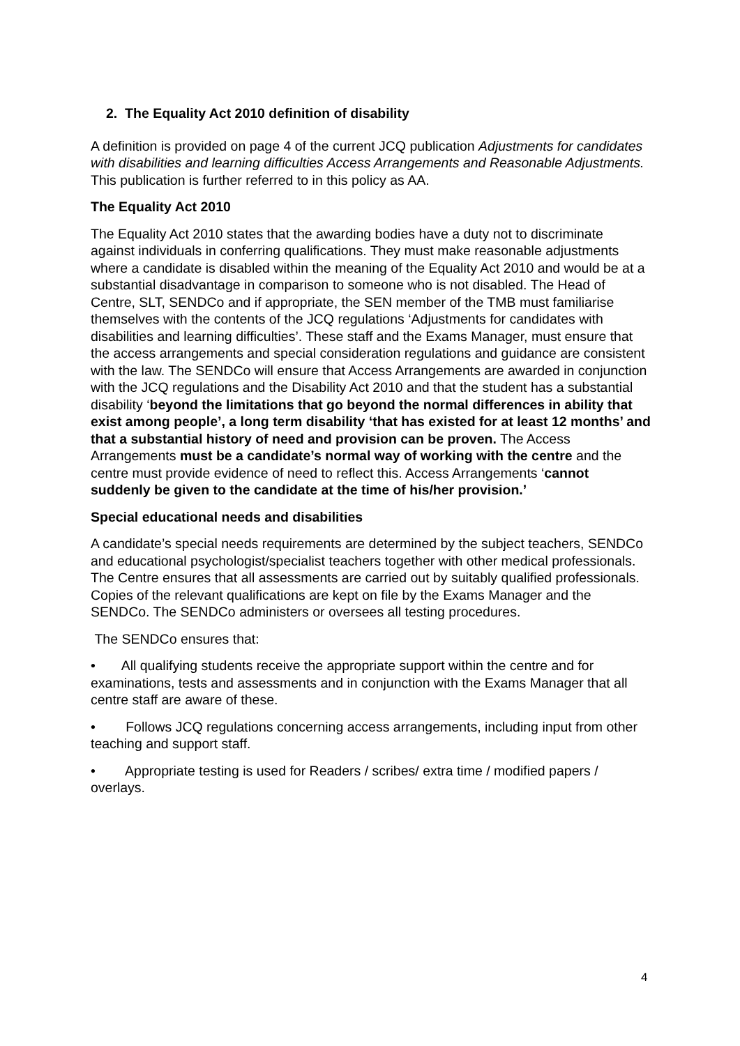2. The Equality Act 2010 definition of disability
A definition is provided on page 4 of the current JCQ publication Adjustments for candidates with disabilities and learning difficulties Access Arrangements and Reasonable Adjustments.
This publication is further referred to in this policy as AA.
The Equality Act 2010
The Equality Act 2010 states that the awarding bodies have a duty not to discriminate against individuals in conferring qualifications. They must make reasonable adjustments where a candidate is disabled within the meaning of the Equality Act 2010 and would be at a substantial disadvantage in comparison to someone who is not disabled. The Head of Centre, SLT, SENDCo and if appropriate, the SEN member of the TMB must familiarise themselves with the contents of the JCQ regulations ‘Adjustments for candidates with disabilities and learning difficulties’. These staff and the Exams Manager, must ensure that the access arrangements and special consideration regulations and guidance are consistent with the law. The SENDCo will ensure that Access Arrangements are awarded in conjunction with the JCQ regulations and the Disability Act 2010 and that the student has a substantial disability ‘beyond the limitations that go beyond the normal differences in ability that exist among people’, a long term disability ‘that has existed for at least 12 months’ and that a substantial history of need and provision can be proven. The Access Arrangements must be a candidate’s normal way of working with the centre and the centre must provide evidence of need to reflect this. Access Arrangements ‘cannot suddenly be given to the candidate at the time of his/her provision.’
Special educational needs and disabilities
A candidate’s special needs requirements are determined by the subject teachers, SENDCo and educational psychologist/specialist teachers together with other medical professionals. The Centre ensures that all assessments are carried out by suitably qualified professionals. Copies of the relevant qualifications are kept on file by the Exams Manager and the SENDCo. The SENDCo administers or oversees all testing procedures.
The SENDCo ensures that:
• All qualifying students receive the appropriate support within the centre and for examinations, tests and assessments and in conjunction with the Exams Manager that all centre staff are aware of these.
• Follows JCQ regulations concerning access arrangements, including input from other teaching and support staff.
• Appropriate testing is used for Readers / scribes/ extra time / modified papers / overlays.
4